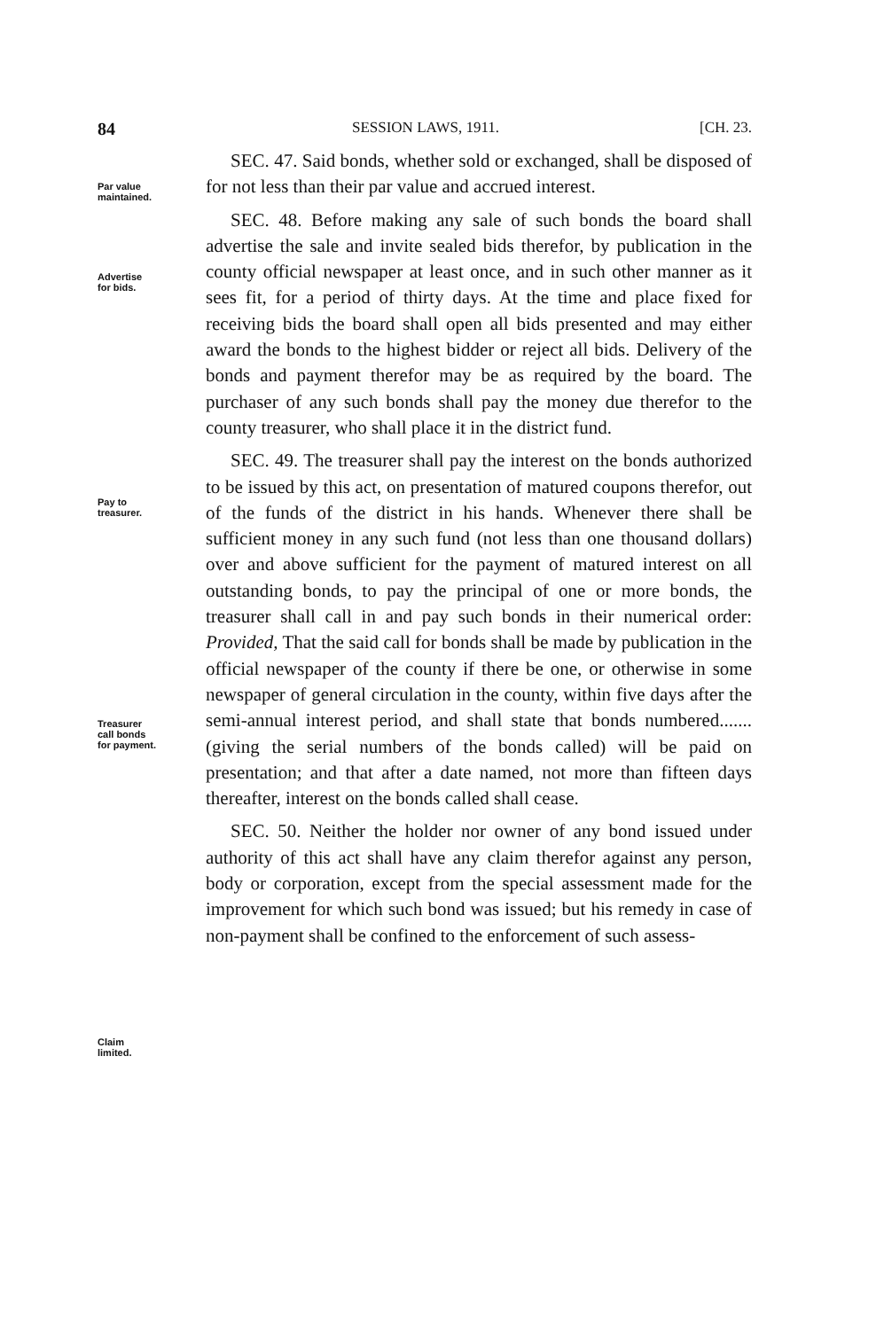84 SESSION LAWS, 1911. [CH. 23.
Par value
maintained.
Advertise
for bids.
Pay to
treasurer.
Treasurer
call bonds
for payment.
Claim
limited.
SEC. 47. Said bonds, whether sold or exchanged, shall be disposed of for not less than their par value and accrued interest.
SEC. 48. Before making any sale of such bonds the board shall advertise the sale and invite sealed bids therefor, by publication in the county official newspaper at least once, and in such other manner as it sees fit, for a period of thirty days. At the time and place fixed for receiving bids the board shall open all bids presented and may either award the bonds to the highest bidder or reject all bids. Delivery of the bonds and payment therefor may be as required by the board. The purchaser of any such bonds shall pay the money due therefor to the county treasurer, who shall place it in the district fund.
SEC. 49. The treasurer shall pay the interest on the bonds authorized to be issued by this act, on presentation of matured coupons therefor, out of the funds of the district in his hands. Whenever there shall be sufficient money in any such fund (not less than one thousand dollars) over and above sufficient for the payment of matured interest on all outstanding bonds, to pay the principal of one or more bonds, the treasurer shall call in and pay such bonds in their numerical order: Provided, That the said call for bonds shall be made by publication in the official newspaper of the county if there be one, or otherwise in some newspaper of general circulation in the county, within five days after the semi-annual interest period, and shall state that bonds numbered....... (giving the serial numbers of the bonds called) will be paid on presentation; and that after a date named, not more than fifteen days thereafter, interest on the bonds called shall cease.
SEC. 50. Neither the holder nor owner of any bond issued under authority of this act shall have any claim therefor against any person, body or corporation, except from the special assessment made for the improvement for which such bond was issued; but his remedy in case of non-payment shall be confined to the enforcement of such assess-